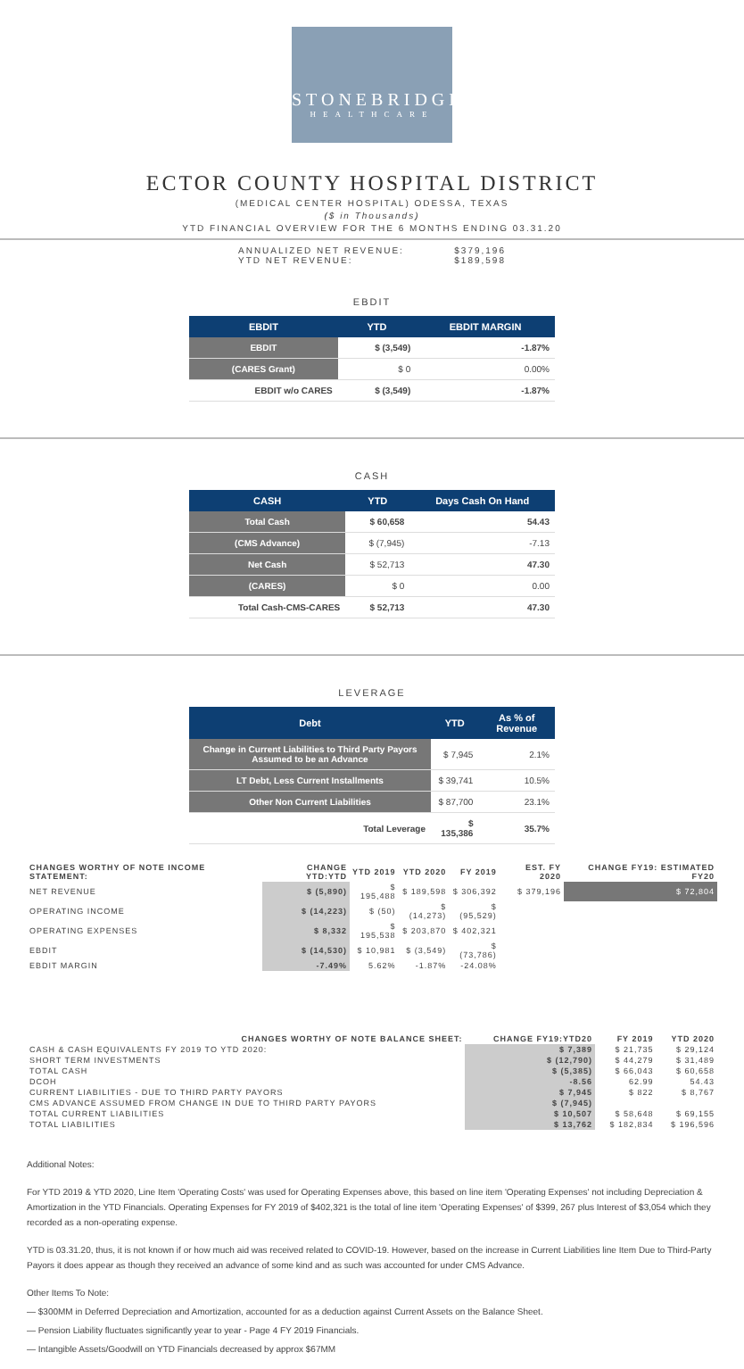STONEBRIDGE
HEALTHCARE
ECTOR COUNTY HOSPITAL DISTRICT
(MEDICAL CENTER HOSPITAL) ODESSA, TEXAS
($ in Thousands)
YTD FINANCIAL OVERVIEW FOR THE 6 MONTHS ENDING 03.31.20
ANNUALIZED NET REVENUE: $379,196
YTD NET REVENUE: $189,598
EBDIT
| EBDIT | YTD | EBDIT MARGIN |
| --- | --- | --- |
| EBDIT | $ (3,549) | -1.87% |
| (CARES Grant) | $ 0 | 0.00% |
| EBDIT w/o CARES | $ (3,549) | -1.87% |
CASH
| CASH | YTD | Days Cash On Hand |
| --- | --- | --- |
| Total Cash | $ 60,658 | 54.43 |
| (CMS Advance) | $ (7,945) | -7.13 |
| Net Cash | $ 52,713 | 47.30 |
| (CARES) | $ 0 | 0.00 |
| Total Cash-CMS-CARES | $ 52,713 | 47.30 |
LEVERAGE
| Debt | YTD | As % of Revenue |
| --- | --- | --- |
| Change in Current Liabilities to Third Party Payors Assumed to be an Advance | $ 7,945 | 2.1% |
| LT Debt, Less Current Installments | $ 39,741 | 10.5% |
| Other Non Current Liabilities | $ 87,700 | 23.1% |
| Total Leverage | $ 135,386 | 35.7% |
| CHANGES WORTHY OF NOTE INCOME STATEMENT: | CHANGE YTD:YTD | YTD 2019 | YTD 2020 | FY 2019 | EST. FY 2020 | CHANGE FY19: ESTIMATED FY20 |
| --- | --- | --- | --- | --- | --- | --- |
| NET REVENUE | $ (5,890) | $ 195,488 | $ 189,598 | $ 306,392 | $ 379,196 | $ 72,804 |
| OPERATING INCOME | $ (14,223) | $ (50) | $ (14,273) | $ (95,529) | | |
| OPERATING EXPENSES | $ 8,332 | $ 195,538 | $ 203,870 | $ 402,321 | | |
| EBDIT | $ (14,530) | $ 10,981 | $ (3,549) | $ (73,786) | | |
| EBDIT MARGIN | -7.49% | 5.62% | -1.87% | -24.08% | | |
| CHANGES WORTHY OF NOTE BALANCE SHEET: | CHANGE FY19:YTD20 | FY 2019 | YTD 2020 |
| --- | --- | --- | --- |
| CASH & CASH EQUIVALENTS FY 2019 TO YTD 2020: | $ 7,389 | $ 21,735 | $ 29,124 |
| SHORT TERM INVESTMENTS | $ (12,790) | $ 44,279 | $ 31,489 |
| TOTAL CASH | $ (5,385) | $ 66,043 | $ 60,658 |
| DCOH | -8.56 | 62.99 | 54.43 |
| CURRENT LIABILITIES - DUE TO THIRD PARTY PAYORS | $ 7,945 | $ 822 | $ 8,767 |
| CMS ADVANCE ASSUMED FROM CHANGE IN DUE TO THIRD PARTY PAYORS | $ (7,945) | | |
| TOTAL CURRENT LIABILITIES | $ 10,507 | $ 58,648 | $ 69,155 |
| TOTAL LIABILITIES | $ 13,762 | $ 182,834 | $ 196,596 |
Additional Notes:
For YTD 2019 & YTD 2020, Line Item 'Operating Costs' was used for Operating Expenses above, this based on line item 'Operating Expenses' not including Depreciation & Amortization in the YTD Financials. Operating Expenses for FY 2019 of $402,321 is the total of line item 'Operating Expenses' of $399, 267 plus Interest of $3,054 which they recorded as a non-operating expense.
YTD is 03.31.20, thus, it is not known if or how much aid was received related to COVID-19. However, based on the increase in Current Liabilities line Item Due to Third-Party Payors it does appear as though they received an advance of some kind and as such was accounted for under CMS Advance.
Other Items To Note:
— $300MM in Deferred Depreciation and Amortization, accounted for as a deduction against Current Assets on the Balance Sheet.
— Pension Liability fluctuates significantly year to year - Page 4 FY 2019 Financials.
— Intangible Assets/Goodwill on YTD Financials decreased by approx $67MM